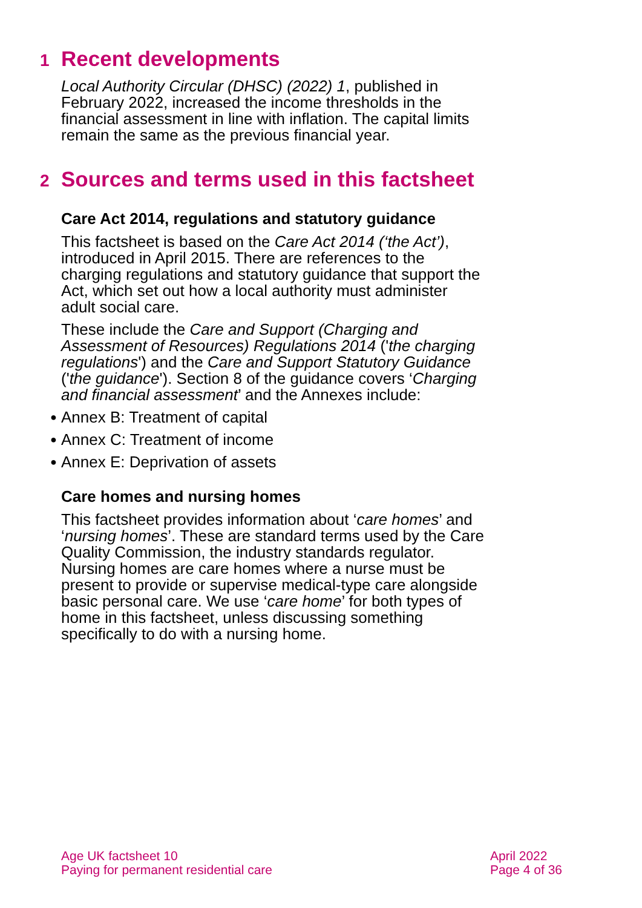1 Recent developments
Local Authority Circular (DHSC) (2022) 1, published in February 2022, increased the income thresholds in the financial assessment in line with inflation. The capital limits remain the same as the previous financial year.
2 Sources and terms used in this factsheet
Care Act 2014, regulations and statutory guidance
This factsheet is based on the Care Act 2014 (‘the Act’), introduced in April 2015. There are references to the charging regulations and statutory guidance that support the Act, which set out how a local authority must administer adult social care.
These include the Care and Support (Charging and Assessment of Resources) Regulations 2014 ('the charging regulations') and the Care and Support Statutory Guidance ('the guidance'). Section 8 of the guidance covers ‘Charging and financial assessment’ and the Annexes include:
● Annex B: Treatment of capital
● Annex C: Treatment of income
● Annex E: Deprivation of assets
Care homes and nursing homes
This factsheet provides information about ‘care homes’ and ‘nursing homes’. These are standard terms used by the Care Quality Commission, the industry standards regulator. Nursing homes are care homes where a nurse must be present to provide or supervise medical-type care alongside basic personal care. We use ‘care home’ for both types of home in this factsheet, unless discussing something specifically to do with a nursing home.
Age UK factsheet 10
Paying for permanent residential care
April 2022
Page 4 of 36